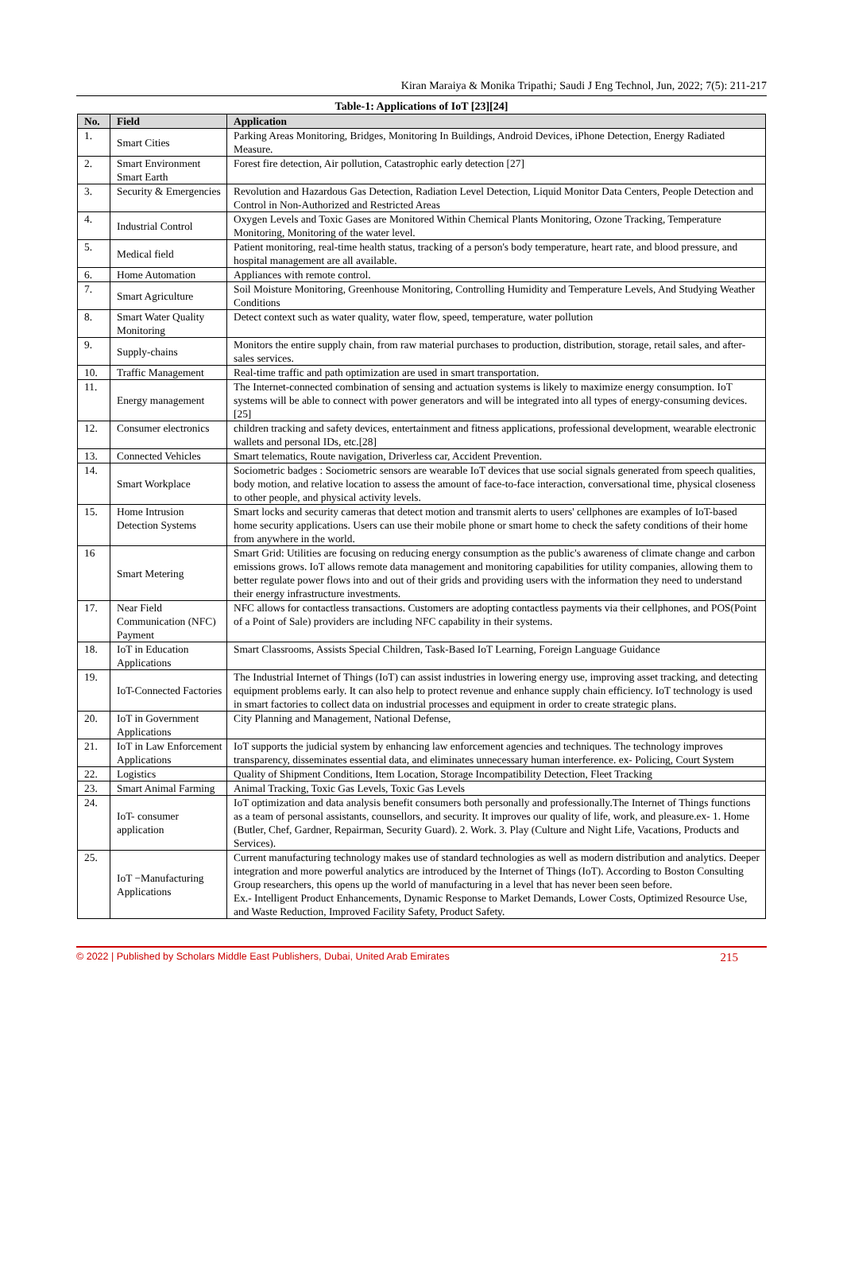Kiran Maraiya & Monika Tripathi; Saudi J Eng Technol, Jun, 2022; 7(5): 211-217
Table-1: Applications of IoT [23][24]
| No. | Field | Application |
| --- | --- | --- |
| 1. | Smart Cities | Parking Areas Monitoring, Bridges, Monitoring In Buildings, Android Devices, iPhone Detection, Energy Radiated Measure. |
| 2. | Smart Environment Smart Earth | Forest fire detection, Air pollution, Catastrophic early detection [27] |
| 3. | Security & Emergencies | Revolution and Hazardous Gas Detection, Radiation Level Detection, Liquid Monitor Data Centers, People Detection and Control in Non-Authorized and Restricted Areas |
| 4. | Industrial Control | Oxygen Levels and Toxic Gases are Monitored Within Chemical Plants Monitoring, Ozone Tracking, Temperature Monitoring, Monitoring of the water level. |
| 5. | Medical field | Patient monitoring, real-time health status, tracking of a person's body temperature, heart rate, and blood pressure, and hospital management are all available. |
| 6. | Home Automation | Appliances with remote control. |
| 7. | Smart Agriculture | Soil Moisture Monitoring, Greenhouse Monitoring, Controlling Humidity and Temperature Levels, And Studying Weather Conditions |
| 8. | Smart Water Quality Monitoring | Detect context such as water quality, water flow, speed, temperature, water pollution |
| 9. | Supply-chains | Monitors the entire supply chain, from raw material purchases to production, distribution, storage, retail sales, and after-sales services. |
| 10. | Traffic Management | Real-time traffic and path optimization are used in smart transportation. |
| 11. | Energy management | The Internet-connected combination of sensing and actuation systems is likely to maximize energy consumption. IoT systems will be able to connect with power generators and will be integrated into all types of energy-consuming devices. [25] |
| 12. | Consumer electronics | children tracking and safety devices, entertainment and fitness applications, professional development, wearable electronic wallets and personal IDs, etc.[28] |
| 13. | Connected Vehicles | Smart telematics, Route navigation, Driverless car, Accident Prevention. |
| 14. | Smart Workplace | Sociometric badges : Sociometric sensors are wearable IoT devices that use social signals generated from speech qualities, body motion, and relative location to assess the amount of face-to-face interaction, conversational time, physical closeness to other people, and physical activity levels. |
| 15. | Home Intrusion Detection Systems | Smart locks and security cameras that detect motion and transmit alerts to users' cellphones are examples of IoT-based home security applications. Users can use their mobile phone or smart home to check the safety conditions of their home from anywhere in the world. |
| 16 | Smart Metering | Smart Grid: Utilities are focusing on reducing energy consumption as the public's awareness of climate change and carbon emissions grows. IoT allows remote data management and monitoring capabilities for utility companies, allowing them to better regulate power flows into and out of their grids and providing users with the information they need to understand their energy infrastructure investments. |
| 17. | Near Field Communication (NFC) Payment | NFC allows for contactless transactions. Customers are adopting contactless payments via their cellphones, and POS(Point of a Point of Sale) providers are including NFC capability in their systems. |
| 18. | IoT in Education Applications | Smart Classrooms, Assists Special Children, Task-Based IoT Learning, Foreign Language Guidance |
| 19. | IoT-Connected Factories | The Industrial Internet of Things (IoT) can assist industries in lowering energy use, improving asset tracking, and detecting equipment problems early. It can also help to protect revenue and enhance supply chain efficiency. IoT technology is used in smart factories to collect data on industrial processes and equipment in order to create strategic plans. |
| 20. | IoT in Government Applications | City Planning and Management, National Defense, |
| 21. | IoT in Law Enforcement Applications | IoT supports the judicial system by enhancing law enforcement agencies and techniques. The technology improves transparency, disseminates essential data, and eliminates unnecessary human interference. ex- Policing, Court System |
| 22. | Logistics | Quality of Shipment Conditions, Item Location, Storage Incompatibility Detection, Fleet Tracking |
| 23. | Smart Animal Farming | Animal Tracking, Toxic Gas Levels, Toxic Gas Levels |
| 24. | IoT- consumer application | IoT optimization and data analysis benefit consumers both personally and professionally.The Internet of Things functions as a team of personal assistants, counsellors, and security. It improves our quality of life, work, and pleasure.ex- 1. Home (Butler, Chef, Gardner, Repairman, Security Guard). 2. Work. 3. Play (Culture and Night Life, Vacations, Products and Services). |
| 25. | IoT −Manufacturing Applications | Current manufacturing technology makes use of standard technologies as well as modern distribution and analytics. Deeper integration and more powerful analytics are introduced by the Internet of Things (IoT). According to Boston Consulting Group researchers, this opens up the world of manufacturing in a level that has never been seen before. Ex.- Intelligent Product Enhancements, Dynamic Response to Market Demands, Lower Costs, Optimized Resource Use, and Waste Reduction, Improved Facility Safety, Product Safety. |
© 2022 | Published by Scholars Middle East Publishers, Dubai, United Arab Emirates 215